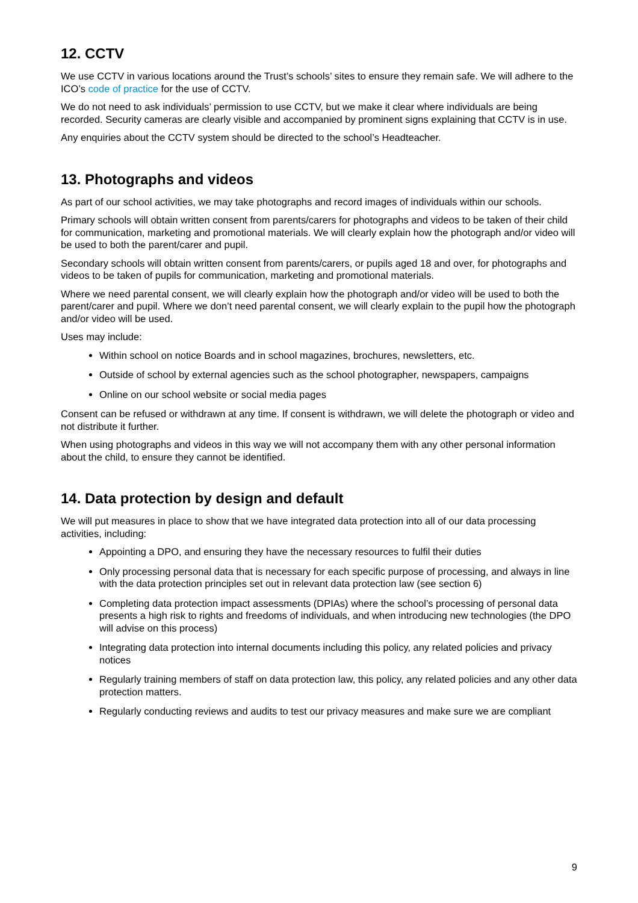12. CCTV
We use CCTV in various locations around the Trust’s schools’ sites to ensure they remain safe. We will adhere to the ICO’s code of practice for the use of CCTV.
We do not need to ask individuals’ permission to use CCTV, but we make it clear where individuals are being recorded. Security cameras are clearly visible and accompanied by prominent signs explaining that CCTV is in use.
Any enquiries about the CCTV system should be directed to the school’s Headteacher.
13. Photographs and videos
As part of our school activities, we may take photographs and record images of individuals within our schools.
Primary schools will obtain written consent from parents/carers for photographs and videos to be taken of their child for communication, marketing and promotional materials. We will clearly explain how the photograph and/or video will be used to both the parent/carer and pupil.
Secondary schools will obtain written consent from parents/carers, or pupils aged 18 and over, for photographs and videos to be taken of pupils for communication, marketing and promotional materials.
Where we need parental consent, we will clearly explain how the photograph and/or video will be used to both the parent/carer and pupil. Where we don’t need parental consent, we will clearly explain to the pupil how the photograph and/or video will be used.
Uses may include:
Within school on notice Boards and in school magazines, brochures, newsletters, etc.
Outside of school by external agencies such as the school photographer, newspapers, campaigns
Online on our school website or social media pages
Consent can be refused or withdrawn at any time. If consent is withdrawn, we will delete the photograph or video and not distribute it further.
When using photographs and videos in this way we will not accompany them with any other personal information about the child, to ensure they cannot be identified.
14. Data protection by design and default
We will put measures in place to show that we have integrated data protection into all of our data processing activities, including:
Appointing a DPO, and ensuring they have the necessary resources to fulfil their duties
Only processing personal data that is necessary for each specific purpose of processing, and always in line with the data protection principles set out in relevant data protection law (see section 6)
Completing data protection impact assessments (DPIAs) where the school’s processing of personal data presents a high risk to rights and freedoms of individuals, and when introducing new technologies (the DPO will advise on this process)
Integrating data protection into internal documents including this policy, any related policies and privacy notices
Regularly training members of staff on data protection law, this policy, any related policies and any other data protection matters.
Regularly conducting reviews and audits to test our privacy measures and make sure we are compliant
9